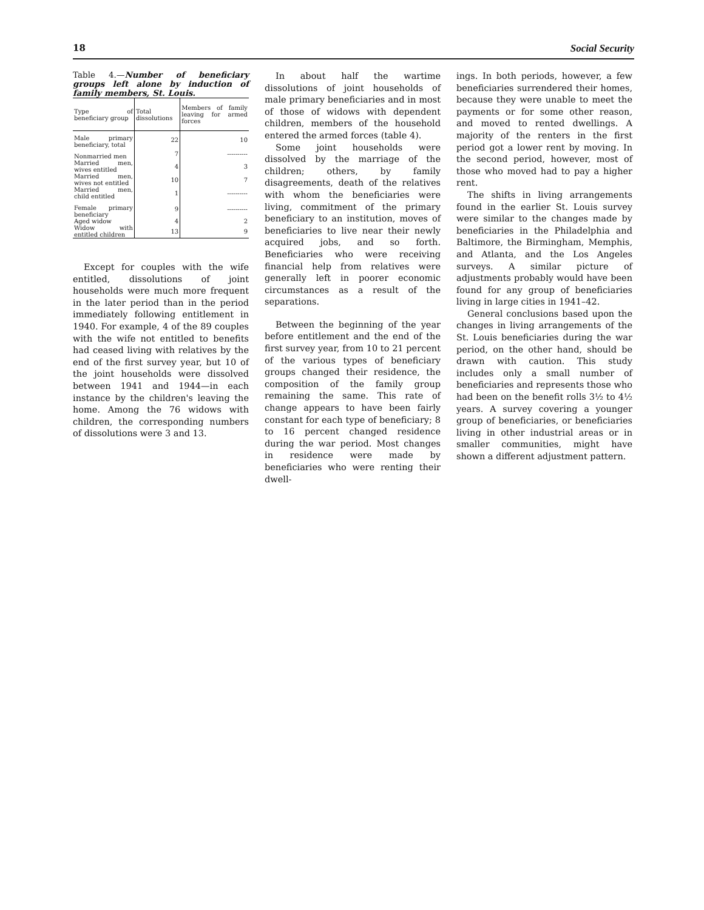18 Social Security
Table 4.—Number of beneficiary groups left alone by induction of family members, St. Louis.
| Type of beneficiary group | Total dissolutions | Members of family leaving for armed forces |
| --- | --- | --- |
| Male primary beneficiary, total | 22 | 10 |
| Nonmarried men | 7 | ---------- |
| Married men, wives entitled | 4 | 3 |
| Married men, wives not entitled | 10 | 7 |
| Married men, child entitled | 1 | ---------- |
| Female primary beneficiary | 9 | ---------- |
| Aged widow | 4 | 2 |
| Widow with entitled children | 13 | 9 |
Except for couples with the wife entitled, dissolutions of joint households were much more frequent in the later period than in the period immediately following entitlement in 1940. For example, 4 of the 89 couples with the wife not entitled to benefits had ceased living with relatives by the end of the first survey year, but 10 of the joint households were dissolved between 1941 and 1944—in each instance by the children's leaving the home. Among the 76 widows with children, the corresponding numbers of dissolutions were 3 and 13.
In about half the wartime dissolutions of joint households of male primary beneficiaries and in most of those of widows with dependent children, members of the household entered the armed forces (table 4).
Some joint households were dissolved by the marriage of the children; others, by family disagreements, death of the relatives with whom the beneficiaries were living, commitment of the primary beneficiary to an institution, moves of beneficiaries to live near their newly acquired jobs, and so forth. Beneficiaries who were receiving financial help from relatives were generally left in poorer economic circumstances as a result of the separations.
Between the beginning of the year before entitlement and the end of the first survey year, from 10 to 21 percent of the various types of beneficiary groups changed their residence, the composition of the family group remaining the same. This rate of change appears to have been fairly constant for each type of beneficiary; 8 to 16 percent changed residence during the war period. Most changes in residence were made by beneficiaries who were renting their dwell-
ings. In both periods, however, a few beneficiaries surrendered their homes, because they were unable to meet the payments or for some other reason, and moved to rented dwellings. A majority of the renters in the first period got a lower rent by moving. In the second period, however, most of those who moved had to pay a higher rent.
The shifts in living arrangements found in the earlier St. Louis survey were similar to the changes made by beneficiaries in the Philadelphia and Baltimore, the Birmingham, Memphis, and Atlanta, and the Los Angeles surveys. A similar picture of adjustments probably would have been found for any group of beneficiaries living in large cities in 1941–42.
General conclusions based upon the changes in living arrangements of the St. Louis beneficiaries during the war period, on the other hand, should be drawn with caution. This study includes only a small number of beneficiaries and represents those who had been on the benefit rolls 3½ to 4½ years. A survey covering a younger group of beneficiaries, or beneficiaries living in other industrial areas or in smaller communities, might have shown a different adjustment pattern.